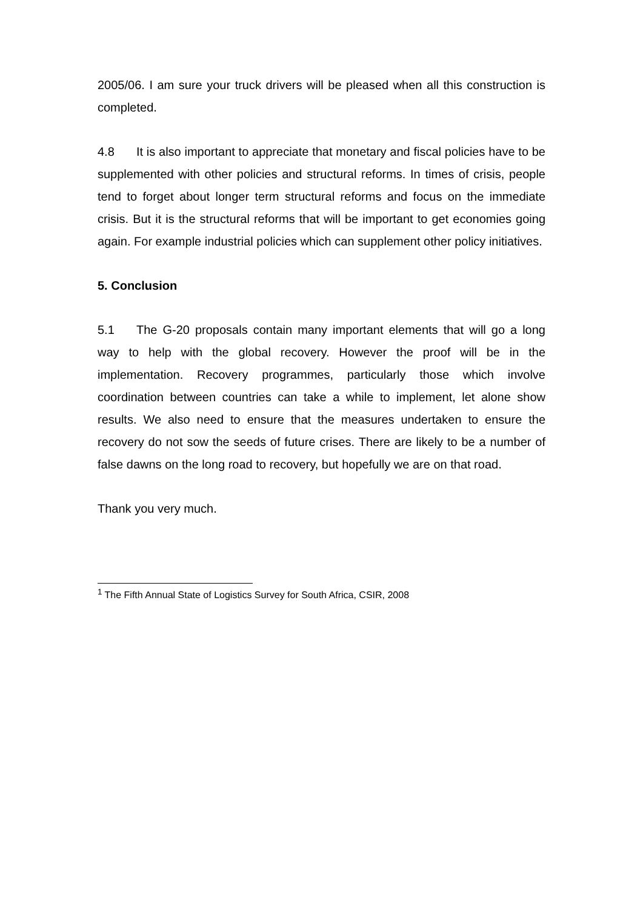2005/06. I am sure your truck drivers will be pleased when all this construction is completed.
4.8 It is also important to appreciate that monetary and fiscal policies have to be supplemented with other policies and structural reforms. In times of crisis, people tend to forget about longer term structural reforms and focus on the immediate crisis. But it is the structural reforms that will be important to get economies going again. For example industrial policies which can supplement other policy initiatives.
5. Conclusion
5.1 The G-20 proposals contain many important elements that will go a long way to help with the global recovery. However the proof will be in the implementation. Recovery programmes, particularly those which involve coordination between countries can take a while to implement, let alone show results. We also need to ensure that the measures undertaken to ensure the recovery do not sow the seeds of future crises. There are likely to be a number of false dawns on the long road to recovery, but hopefully we are on that road.
Thank you very much.
<sup>1</sup> The Fifth Annual State of Logistics Survey for South Africa, CSIR, 2008